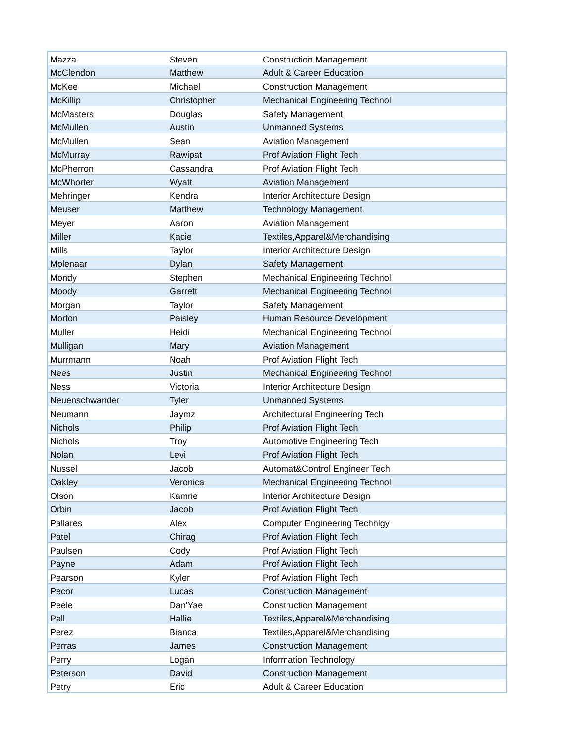| Mazza | Steven | Construction Management |
| McClendon | Matthew | Adult & Career Education |
| McKee | Michael | Construction Management |
| McKillip | Christopher | Mechanical Engineering Technol |
| McMasters | Douglas | Safety Management |
| McMullen | Austin | Unmanned Systems |
| McMullen | Sean | Aviation Management |
| McMurray | Rawipat | Prof Aviation Flight Tech |
| McPherron | Cassandra | Prof Aviation Flight Tech |
| McWhorter | Wyatt | Aviation Management |
| Mehringer | Kendra | Interior Architecture Design |
| Meuser | Matthew | Technology Management |
| Meyer | Aaron | Aviation Management |
| Miller | Kacie | Textiles,Apparel&Merchandising |
| Mills | Taylor | Interior Architecture Design |
| Molenaar | Dylan | Safety Management |
| Mondy | Stephen | Mechanical Engineering Technol |
| Moody | Garrett | Mechanical Engineering Technol |
| Morgan | Taylor | Safety Management |
| Morton | Paisley | Human Resource Development |
| Muller | Heidi | Mechanical Engineering Technol |
| Mulligan | Mary | Aviation Management |
| Murrmann | Noah | Prof Aviation Flight Tech |
| Nees | Justin | Mechanical Engineering Technol |
| Ness | Victoria | Interior Architecture Design |
| Neuenschwander | Tyler | Unmanned Systems |
| Neumann | Jaymz | Architectural Engineering Tech |
| Nichols | Philip | Prof Aviation Flight Tech |
| Nichols | Troy | Automotive Engineering Tech |
| Nolan | Levi | Prof Aviation Flight Tech |
| Nussel | Jacob | Automat&Control Engineer Tech |
| Oakley | Veronica | Mechanical Engineering Technol |
| Olson | Kamrie | Interior Architecture Design |
| Orbin | Jacob | Prof Aviation Flight Tech |
| Pallares | Alex | Computer Engineering Technlgy |
| Patel | Chirag | Prof Aviation Flight Tech |
| Paulsen | Cody | Prof Aviation Flight Tech |
| Payne | Adam | Prof Aviation Flight Tech |
| Pearson | Kyler | Prof Aviation Flight Tech |
| Pecor | Lucas | Construction Management |
| Peele | Dan'Yae | Construction Management |
| Pell | Hallie | Textiles,Apparel&Merchandising |
| Perez | Bianca | Textiles,Apparel&Merchandising |
| Perras | James | Construction Management |
| Perry | Logan | Information Technology |
| Peterson | David | Construction Management |
| Petry | Eric | Adult & Career Education |